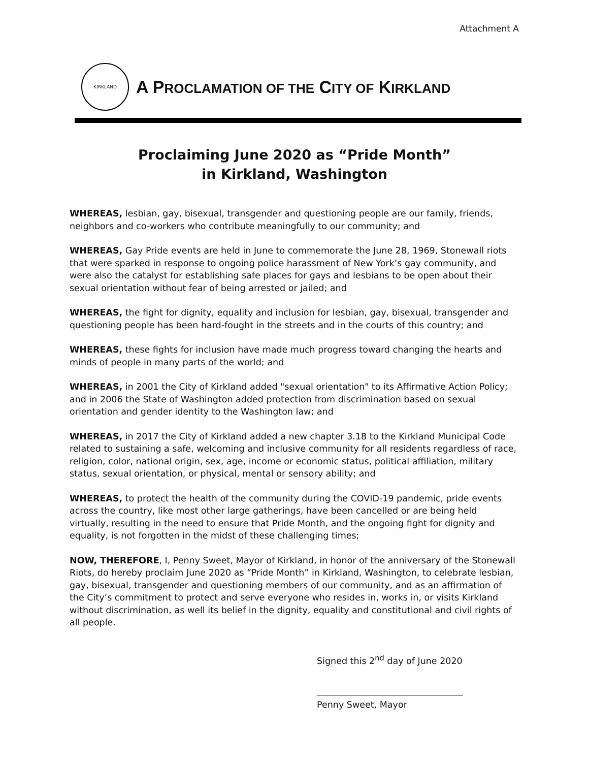Attachment A
KIRKLAND
A PROCLAMATION OF THE CITY OF KIRKLAND
Proclaiming June 2020 as “Pride Month”
in Kirkland, Washington
WHEREAS, lesbian, gay, bisexual, transgender and questioning people are our family, friends, neighbors and co-workers who contribute meaningfully to our community; and
WHEREAS, Gay Pride events are held in June to commemorate the June 28, 1969, Stonewall riots that were sparked in response to ongoing police harassment of New York’s gay community, and were also the catalyst for establishing safe places for gays and lesbians to be open about their sexual orientation without fear of being arrested or jailed; and
WHEREAS, the fight for dignity, equality and inclusion for lesbian, gay, bisexual, transgender and questioning people has been hard-fought in the streets and in the courts of this country; and
WHEREAS, these fights for inclusion have made much progress toward changing the hearts and minds of people in many parts of the world; and
WHEREAS, in 2001 the City of Kirkland added "sexual orientation" to its Affirmative Action Policy; and in 2006 the State of Washington added protection from discrimination based on sexual orientation and gender identity to the Washington law; and
WHEREAS, in 2017 the City of Kirkland added a new chapter 3.18 to the Kirkland Municipal Code related to sustaining a safe, welcoming and inclusive community for all residents regardless of race, religion, color, national origin, sex, age, income or economic status, political affiliation, military status, sexual orientation, or physical, mental or sensory ability; and
WHEREAS, to protect the health of the community during the COVID-19 pandemic, pride events across the country, like most other large gatherings, have been cancelled or are being held virtually, resulting in the need to ensure that Pride Month, and the ongoing fight for dignity and equality, is not forgotten in the midst of these challenging times;
NOW, THEREFORE, I, Penny Sweet, Mayor of Kirkland, in honor of the anniversary of the Stonewall Riots, do hereby proclaim June 2020 as “Pride Month” in Kirkland, Washington, to celebrate lesbian, gay, bisexual, transgender and questioning members of our community, and as an affirmation of the City’s commitment to protect and serve everyone who resides in, works in, or visits Kirkland without discrimination, as well its belief in the dignity, equality and constitutional and civil rights of all people.
Signed this 2<sup>nd</sup> day of June 2020
Penny Sweet, Mayor